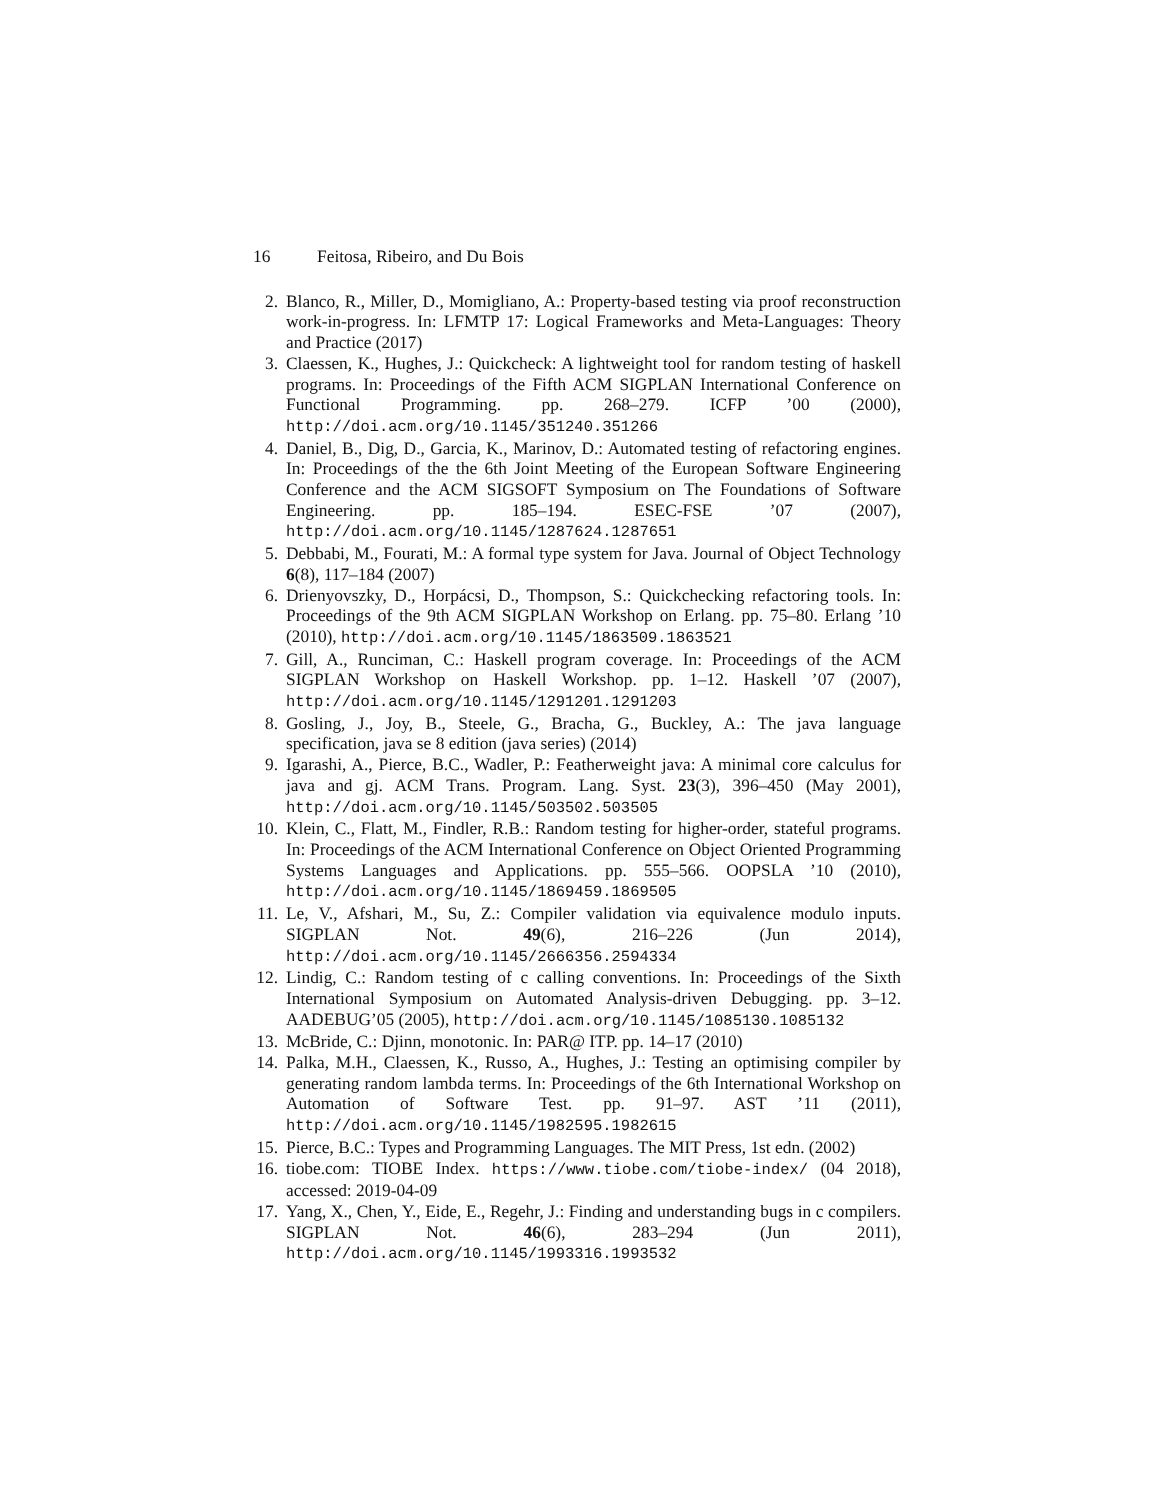16 Feitosa, Ribeiro, and Du Bois
2. Blanco, R., Miller, D., Momigliano, A.: Property-based testing via proof reconstruction work-in-progress. In: LFMTP 17: Logical Frameworks and Meta-Languages: Theory and Practice (2017)
3. Claessen, K., Hughes, J.: Quickcheck: A lightweight tool for random testing of haskell programs. In: Proceedings of the Fifth ACM SIGPLAN International Conference on Functional Programming. pp. 268–279. ICFP ’00 (2000), http://doi.acm.org/10.1145/351240.351266
4. Daniel, B., Dig, D., Garcia, K., Marinov, D.: Automated testing of refactoring engines. In: Proceedings of the the 6th Joint Meeting of the European Software Engineering Conference and the ACM SIGSOFT Symposium on The Foundations of Software Engineering. pp. 185–194. ESEC-FSE ’07 (2007), http://doi.acm.org/10.1145/1287624.1287651
5. Debbabi, M., Fourati, M.: A formal type system for Java. Journal of Object Technology 6(8), 117–184 (2007)
6. Drienyovszky, D., Horpácsi, D., Thompson, S.: Quickchecking refactoring tools. In: Proceedings of the 9th ACM SIGPLAN Workshop on Erlang. pp. 75–80. Erlang ’10 (2010), http://doi.acm.org/10.1145/1863509.1863521
7. Gill, A., Runciman, C.: Haskell program coverage. In: Proceedings of the ACM SIGPLAN Workshop on Haskell Workshop. pp. 1–12. Haskell ’07 (2007), http://doi.acm.org/10.1145/1291201.1291203
8. Gosling, J., Joy, B., Steele, G., Bracha, G., Buckley, A.: The java language specification, java se 8 edition (java series) (2014)
9. Igarashi, A., Pierce, B.C., Wadler, P.: Featherweight java: A minimal core calculus for java and gj. ACM Trans. Program. Lang. Syst. 23(3), 396–450 (May 2001), http://doi.acm.org/10.1145/503502.503505
10. Klein, C., Flatt, M., Findler, R.B.: Random testing for higher-order, stateful programs. In: Proceedings of the ACM International Conference on Object Oriented Programming Systems Languages and Applications. pp. 555–566. OOPSLA ’10 (2010), http://doi.acm.org/10.1145/1869459.1869505
11. Le, V., Afshari, M., Su, Z.: Compiler validation via equivalence modulo inputs. SIGPLAN Not. 49(6), 216–226 (Jun 2014), http://doi.acm.org/10.1145/2666356.2594334
12. Lindig, C.: Random testing of c calling conventions. In: Proceedings of the Sixth International Symposium on Automated Analysis-driven Debugging. pp. 3–12. AADEBUG’05 (2005), http://doi.acm.org/10.1145/1085130.1085132
13. McBride, C.: Djinn, monotonic. In: PAR@ ITP. pp. 14–17 (2010)
14. Palka, M.H., Claessen, K., Russo, A., Hughes, J.: Testing an optimising compiler by generating random lambda terms. In: Proceedings of the 6th International Workshop on Automation of Software Test. pp. 91–97. AST ’11 (2011), http://doi.acm.org/10.1145/1982595.1982615
15. Pierce, B.C.: Types and Programming Languages. The MIT Press, 1st edn. (2002)
16. tiobe.com: TIOBE Index. https://www.tiobe.com/tiobe-index/ (04 2018), accessed: 2019-04-09
17. Yang, X., Chen, Y., Eide, E., Regehr, J.: Finding and understanding bugs in c compilers. SIGPLAN Not. 46(6), 283–294 (Jun 2011), http://doi.acm.org/10.1145/1993316.1993532